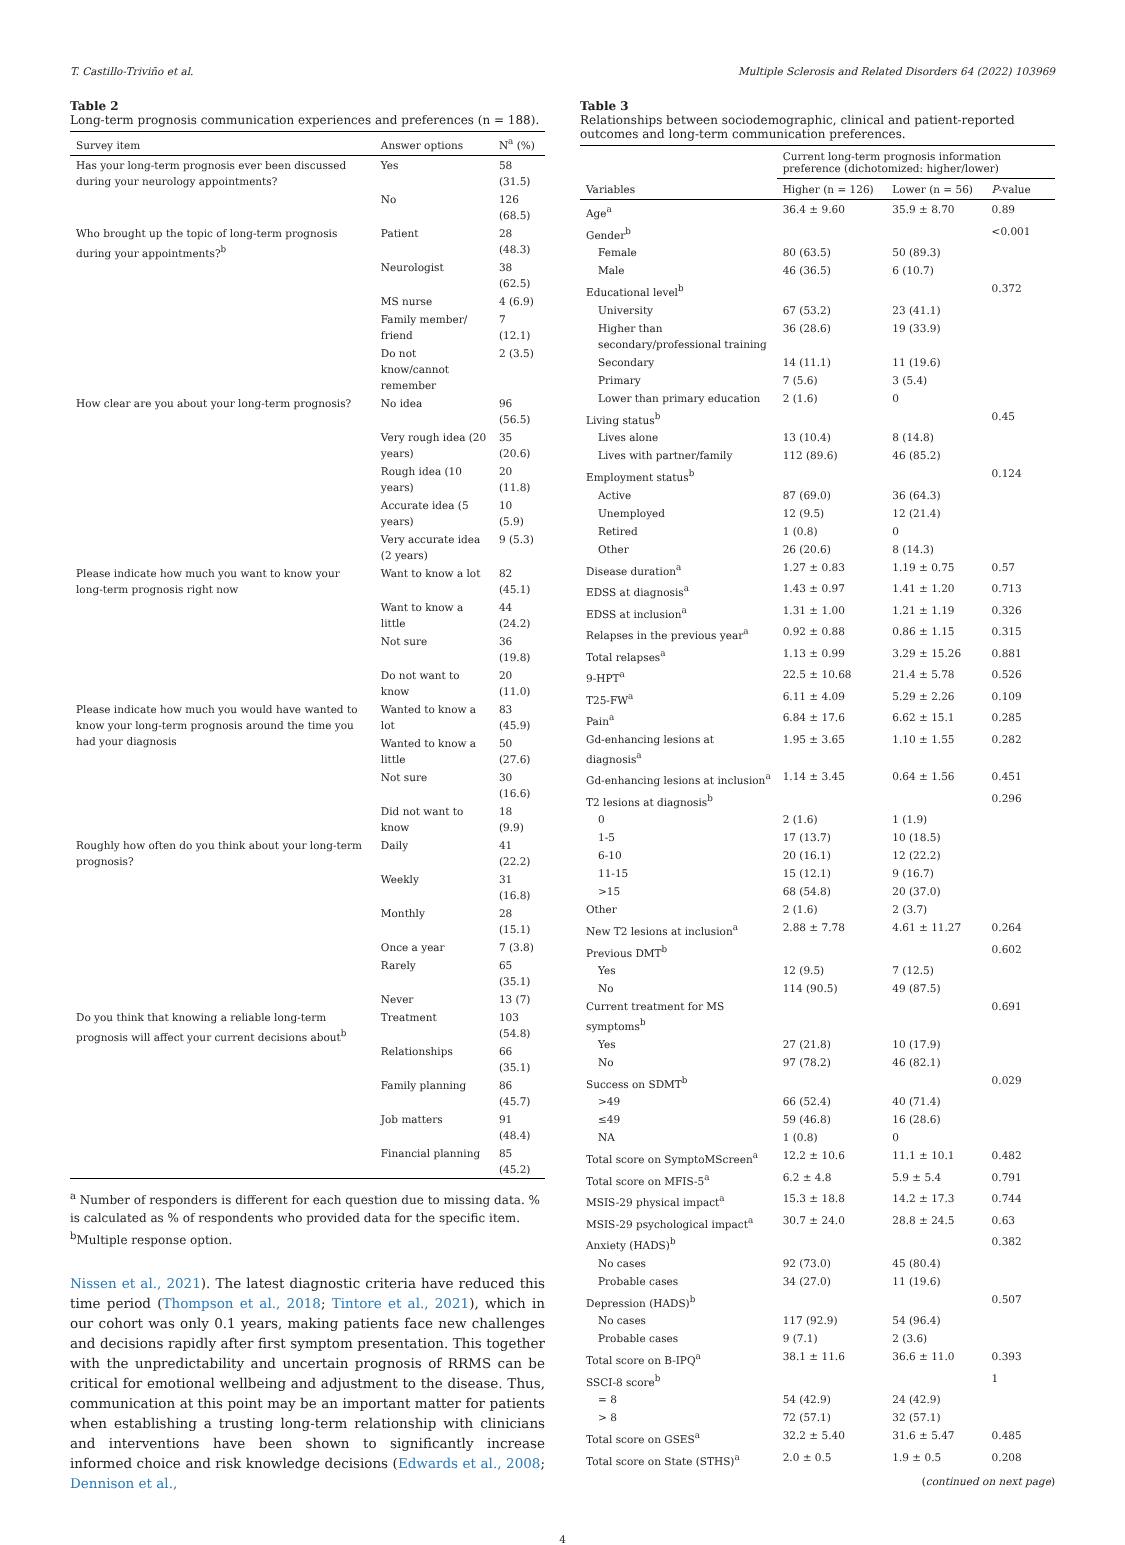T. Castillo-Triviño et al. Multiple Sclerosis and Related Disorders 64 (2022) 103969
Table 2
Long-term prognosis communication experiences and preferences (n = 188).
| Survey item | Answer options | N<sup>a</sup> (%) |
| --- | --- | --- |
| Has your long-term prognosis ever been discussed during your neurology appointments? | Yes | 58 (31.5) |
| | No | 126 (68.5) |
| Who brought up the topic of long-term prognosis during your appointments?<sup>b</sup> | Patient | 28 (48.3) |
| | Neurologist | 38 (62.5) |
| | MS nurse | 4 (6.9) |
| | Family member/ friend | 7 (12.1) |
| | Do not know/cannot remember | 2 (3.5) |
| How clear are you about your long-term prognosis? | No idea | 96 (56.5) |
| | Very rough idea (20 years) | 35 (20.6) |
| | Rough idea (10 years) | 20 (11.8) |
| | Accurate idea (5 years) | 10 (5.9) |
| | Very accurate idea (2 years) | 9 (5.3) |
| Please indicate how much you want to know your long-term prognosis right now | Want to know a lot | 82 (45.1) |
| | Want to know a little | 44 (24.2) |
| | Not sure | 36 (19.8) |
| | Do not want to know | 20 (11.0) |
| Please indicate how much you would have wanted to know your long-term prognosis around the time you had your diagnosis | Wanted to know a lot | 83 (45.9) |
| | Wanted to know a little | 50 (27.6) |
| | Not sure | 30 (16.6) |
| | Did not want to know | 18 (9.9) |
| Roughly how often do you think about your long-term prognosis? | Daily | 41 (22.2) |
| | Weekly | 31 (16.8) |
| | Monthly | 28 (15.1) |
| | Once a year | 7 (3.8) |
| | Rarely | 65 (35.1) |
| | Never | 13 (7) |
| Do you think that knowing a reliable long-term prognosis will affect your current decisions about<sup>b</sup> | Treatment | 103 (54.8) |
| | Relationships | 66 (35.1) |
| | Family planning | 86 (45.7) |
| | Job matters | 91 (48.4) |
| | Financial planning | 85 (45.2) |
<sup>a</sup> Number of responders is different for each question due to missing data. % is calculated as % of respondents who provided data for the specific item. <sup>b</sup>Multiple response option.
Nissen et al., 2021). The latest diagnostic criteria have reduced this time period (Thompson et al., 2018; Tintore et al., 2021), which in our cohort was only 0.1 years, making patients face new challenges and decisions rapidly after first symptom presentation. This together with the unpredictability and uncertain prognosis of RRMS can be critical for emotional wellbeing and adjustment to the disease. Thus, communication at this point may be an important matter for patients when establishing a trusting long-term relationship with clinicians and interventions have been shown to significantly increase informed choice and risk knowledge decisions (Edwards et al., 2008; Dennison et al.,
Table 3
Relationships between sociodemographic, clinical and patient-reported outcomes and long-term communication preferences.
| Variables | Current long-term prognosis information preference (dichotomized: higher/lower) | | |
| --- | --- | --- | --- |
| | Higher (n = 126) | Lower (n = 56) | P -value |
| Age<sup>a</sup> | 36.4 ± 9.60 | 35.9 ± 8.70 | 0.89 |
| Gender<sup>b</sup> | | | <0.001 |
| Female | 80 (63.5) | 50 (89.3) | |
| Male | 46 (36.5) | 6 (10.7) | |
| Educational level<sup>b</sup> | | | 0.372 |
| University | 67 (53.2) | 23 (41.1) | |
| Higher than secondary/professional training | 36 (28.6) | 19 (33.9) | |
| Secondary | 14 (11.1) | 11 (19.6) | |
| Primary | 7 (5.6) | 3 (5.4) | |
| Lower than primary education | 2 (1.6) | 0 | |
| Living status<sup>b</sup> | | | 0.45 |
| Lives alone | 13 (10.4) | 8 (14.8) | |
| Lives with partner/family | 112 (89.6) | 46 (85.2) | |
| Employment status<sup>b</sup> | | | 0.124 |
| Active | 87 (69.0) | 36 (64.3) | |
| Unemployed | 12 (9.5) | 12 (21.4) | |
| Retired | 1 (0.8) | 0 | |
| Other | 26 (20.6) | 8 (14.3) | |
| Disease duration<sup>a</sup> | 1.27 ± 0.83 | 1.19 ± 0.75 | 0.57 |
| EDSS at diagnosis<sup>a</sup> | 1.43 ± 0.97 | 1.41 ± 1.20 | 0.713 |
| EDSS at inclusion<sup>a</sup> | 1.31 ± 1.00 | 1.21 ± 1.19 | 0.326 |
| Relapses in the previous year<sup>a</sup> | 0.92 ± 0.88 | 0.86 ± 1.15 | 0.315 |
| Total relapses<sup>a</sup> | 1.13 ± 0.99 | 3.29 ± 15.26 | 0.881 |
| 9-HPT<sup>a</sup> | 22.5 ± 10.68 | 21.4 ± 5.78 | 0.526 |
| T25-FW<sup>a</sup> | 6.11 ± 4.09 | 5.29 ± 2.26 | 0.109 |
| Pain<sup>a</sup> | 6.84 ± 17.6 | 6.62 ± 15.1 | 0.285 |
| Gd-enhancing lesions at diagnosis<sup>a</sup> | 1.95 ± 3.65 | 1.10 ± 1.55 | 0.282 |
| Gd-enhancing lesions at inclusion<sup>a</sup> | 1.14 ± 3.45 | 0.64 ± 1.56 | 0.451 |
| T2 lesions at diagnosis<sup>b</sup> | | | 0.296 |
| 0 | 2 (1.6) | 1 (1.9) | |
| 1-5 | 17 (13.7) | 10 (18.5) | |
| 6-10 | 20 (16.1) | 12 (22.2) | |
| 11-15 | 15 (12.1) | 9 (16.7) | |
| >15 | 68 (54.8) | 20 (37.0) | |
| Other | 2 (1.6) | 2 (3.7) | |
| New T2 lesions at inclusion<sup>a</sup> | 2.88 ± 7.78 | 4.61 ± 11.27 | 0.264 |
| Previous DMT<sup>b</sup> | | | 0.602 |
| Yes | 12 (9.5) | 7 (12.5) | |
| No | 114 (90.5) | 49 (87.5) | |
| Current treatment for MS symptoms<sup>b</sup> | | | 0.691 |
| Yes | 27 (21.8) | 10 (17.9) | |
| No | 97 (78.2) | 46 (82.1) | |
| Success on SDMT<sup>b</sup> | | | 0.029 |
| >49 | 66 (52.4) | 40 (71.4) | |
| ≤49 | 59 (46.8) | 16 (28.6) | |
| NA | 1 (0.8) | 0 | |
| Total score on SymptoMScreen<sup>a</sup> | 12.2 ± 10.6 | 11.1 ± 10.1 | 0.482 |
| Total score on MFIS-5<sup>a</sup> | 6.2 ± 4.8 | 5.9 ± 5.4 | 0.791 |
| MSIS-29 physical impact<sup>a</sup> | 15.3 ± 18.8 | 14.2 ± 17.3 | 0.744 |
| MSIS-29 psychological impact<sup>a</sup> | 30.7 ± 24.0 | 28.8 ± 24.5 | 0.63 |
| Anxiety (HADS)<sup>b</sup> | | | 0.382 |
| No cases | 92 (73.0) | 45 (80.4) | |
| Probable cases | 34 (27.0) | 11 (19.6) | |
| Depression (HADS)<sup>b</sup> | | | 0.507 |
| No cases | 117 (92.9) | 54 (96.4) | |
| Probable cases | 9 (7.1) | 2 (3.6) | |
| Total score on B-IPQ<sup>a</sup> | 38.1 ± 11.6 | 36.6 ± 11.0 | 0.393 |
| SSCI-8 score<sup>b</sup> | | | 1 |
| = 8 | 54 (42.9) | 24 (42.9) | |
| > 8 | 72 (57.1) | 32 (57.1) | |
| Total score on GSES<sup>a</sup> | 32.2 ± 5.40 | 31.6 ± 5.47 | 0.485 |
| Total score on State (STHS)<sup>a</sup> | 2.0 ± 0.5 | 1.9 ± 0.5 | 0.208 |
(continued on next page)
4